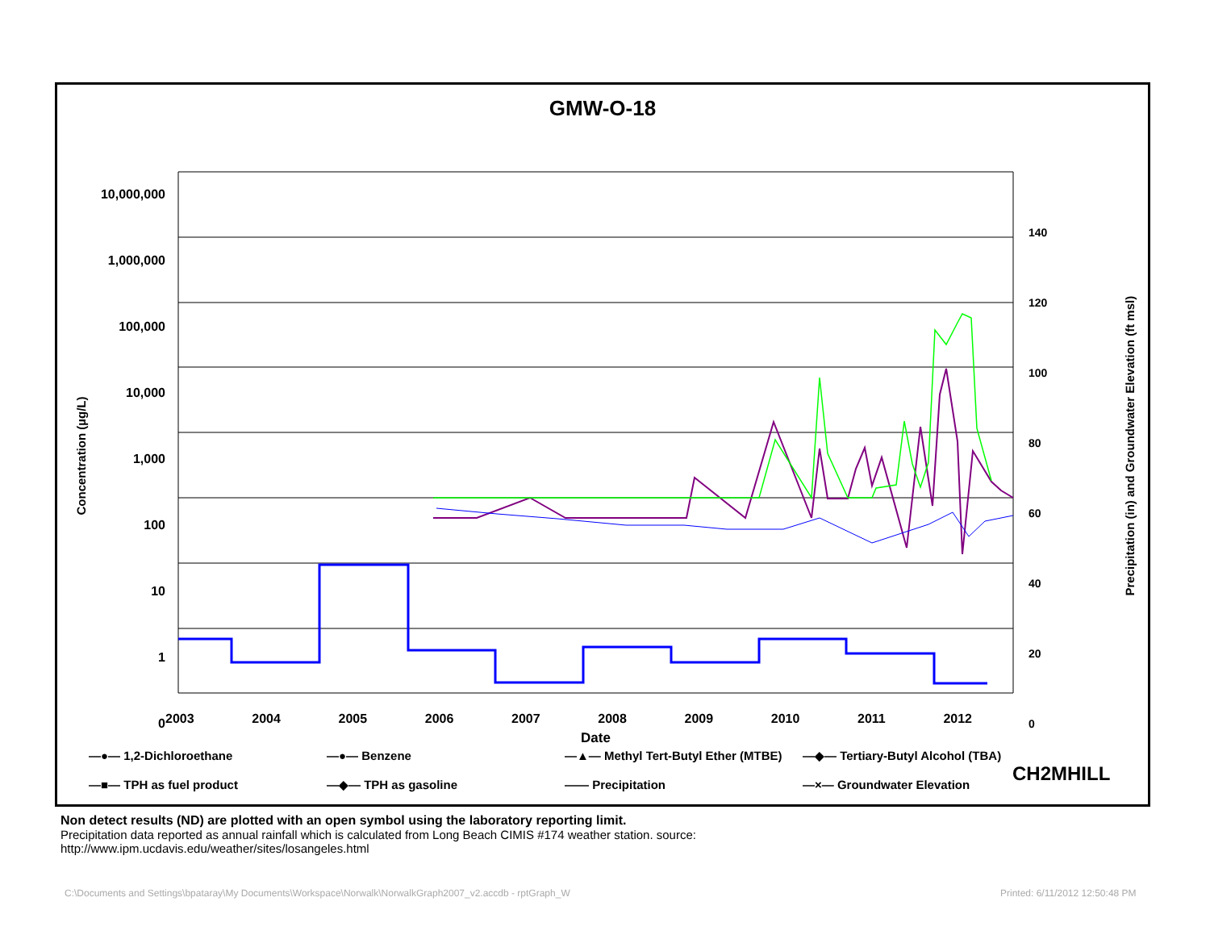GMW-O-18
—●— 1,2-Dichloroethane
—●— Benzene
—▲— Methyl Tert-Butyl Ether (MTBE)
—◆— Tertiary-Butyl Alcohol (TBA)
—■— TPH as fuel product
—◆— TPH as gasoline
—— Precipitation
—×— Groundwater Elevation
CH2MHILL
10,000,000
1,000,000
100,000
10,000
1,000
100
10
1
0
140
120
100
80
60
40
20
0
2003 2004 2005 2006 2007 2008 2009 2010 2011 2012
Date
Concentration (µg/L)
Precipitation (in) and Groundwater Elevation (ft msl)
Non detect results (ND) are plotted with an open symbol using the laboratory reporting limit.
Precipitation data reported as annual rainfall which is calculated from Long Beach CIMIS #174 weather station. source:
http://www.ipm.ucdavis.edu/weather/sites/losangeles.html
C:\Documents and Settings\bpataray\My Documents\Workspace\Norwalk\NorwalkGraph2007_v2.accdb - rptGraph_W
Printed: 6/11/2012 12:50:48 PM